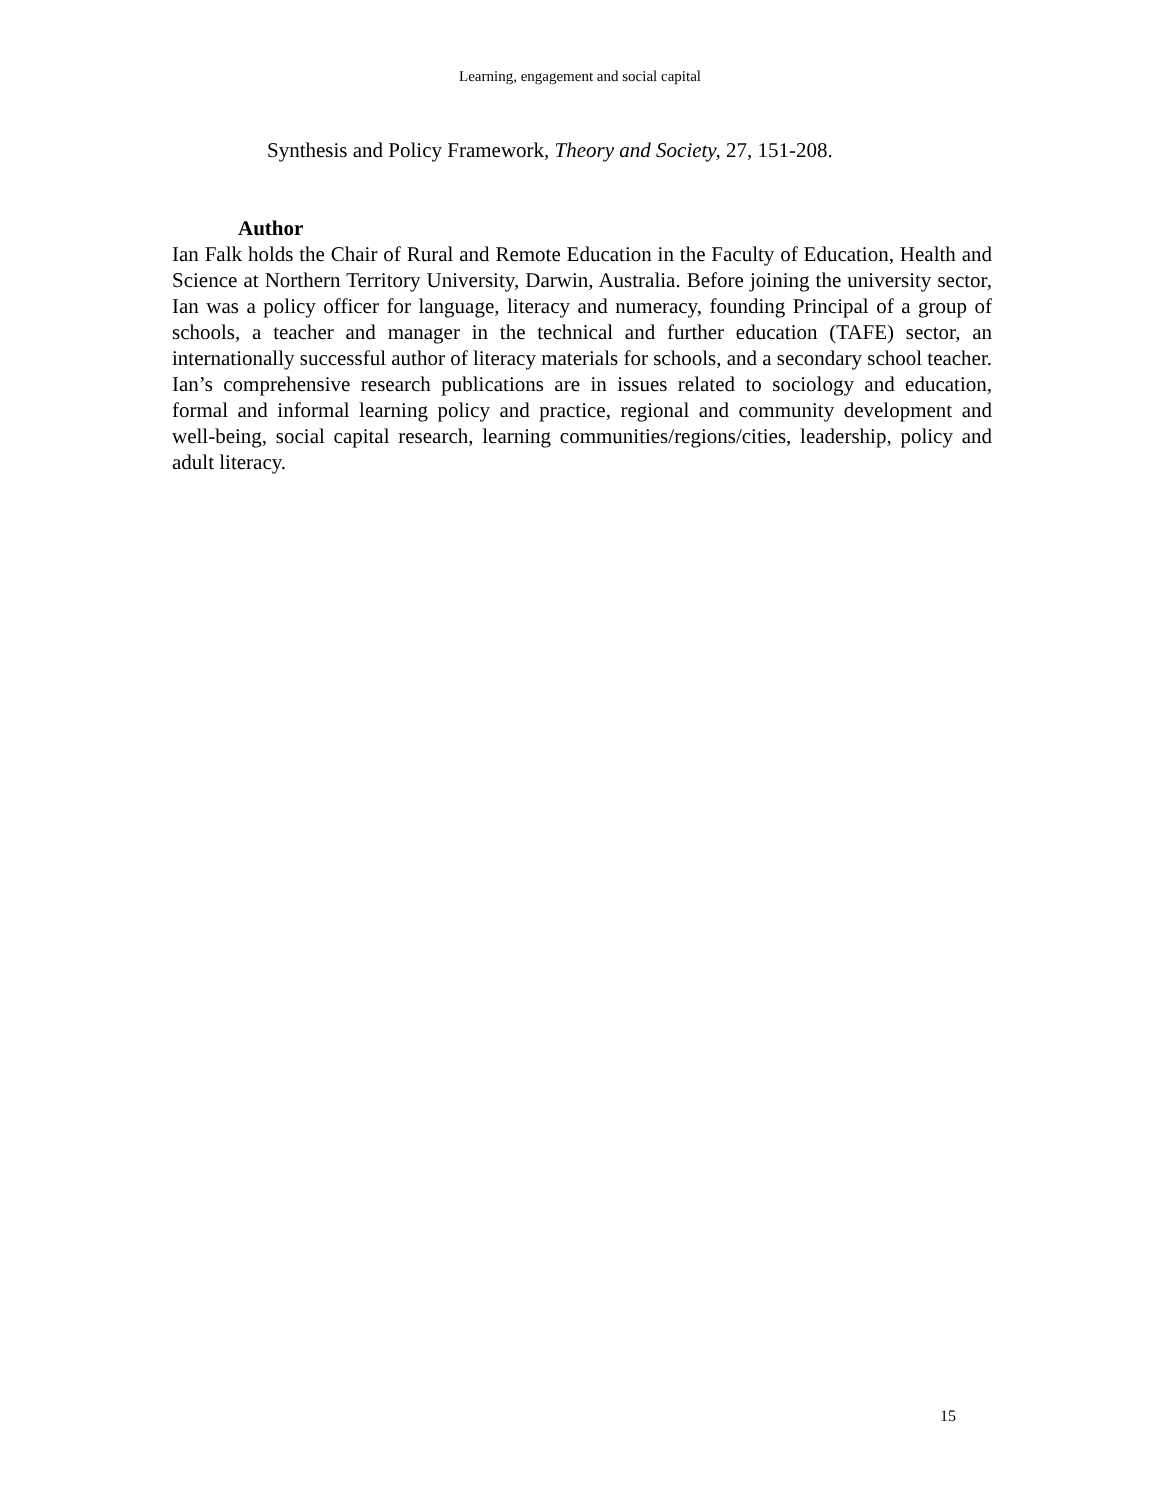Learning, engagement and social capital
Synthesis and Policy Framework, Theory and Society, 27, 151-208.
Author
Ian Falk holds the Chair of Rural and Remote Education in the Faculty of Education, Health and Science at Northern Territory University, Darwin, Australia. Before joining the university sector, Ian was a policy officer for language, literacy and numeracy, founding Principal of a group of schools, a teacher and manager in the technical and further education (TAFE) sector, an internationally successful author of literacy materials for schools, and a secondary school teacher. Ian’s comprehensive research publications are in issues related to sociology and education, formal and informal learning policy and practice, regional and community development and well-being, social capital research, learning communities/regions/cities, leadership, policy and adult literacy.
15